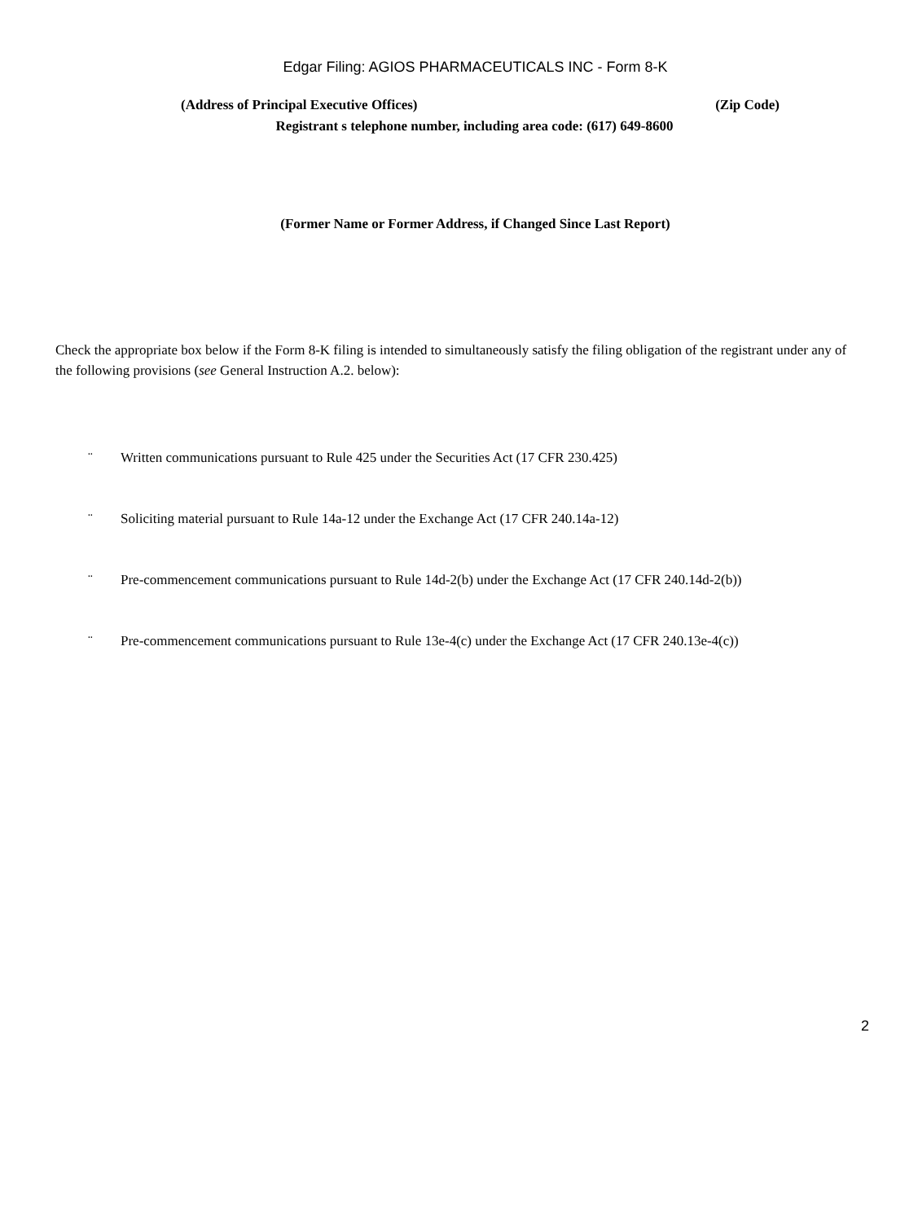Edgar Filing: AGIOS PHARMACEUTICALS INC - Form 8-K
(Address of Principal Executive Offices) (Zip Code)
Registrant s telephone number, including area code: (617) 649-8600
(Former Name or Former Address, if Changed Since Last Report)
Check the appropriate box below if the Form 8-K filing is intended to simultaneously satisfy the filing obligation of the registrant under any of the following provisions (see General Instruction A.2. below):
¨ Written communications pursuant to Rule 425 under the Securities Act (17 CFR 230.425)
¨ Soliciting material pursuant to Rule 14a-12 under the Exchange Act (17 CFR 240.14a-12)
¨ Pre-commencement communications pursuant to Rule 14d-2(b) under the Exchange Act (17 CFR 240.14d-2(b))
¨ Pre-commencement communications pursuant to Rule 13e-4(c) under the Exchange Act (17 CFR 240.13e-4(c))
2